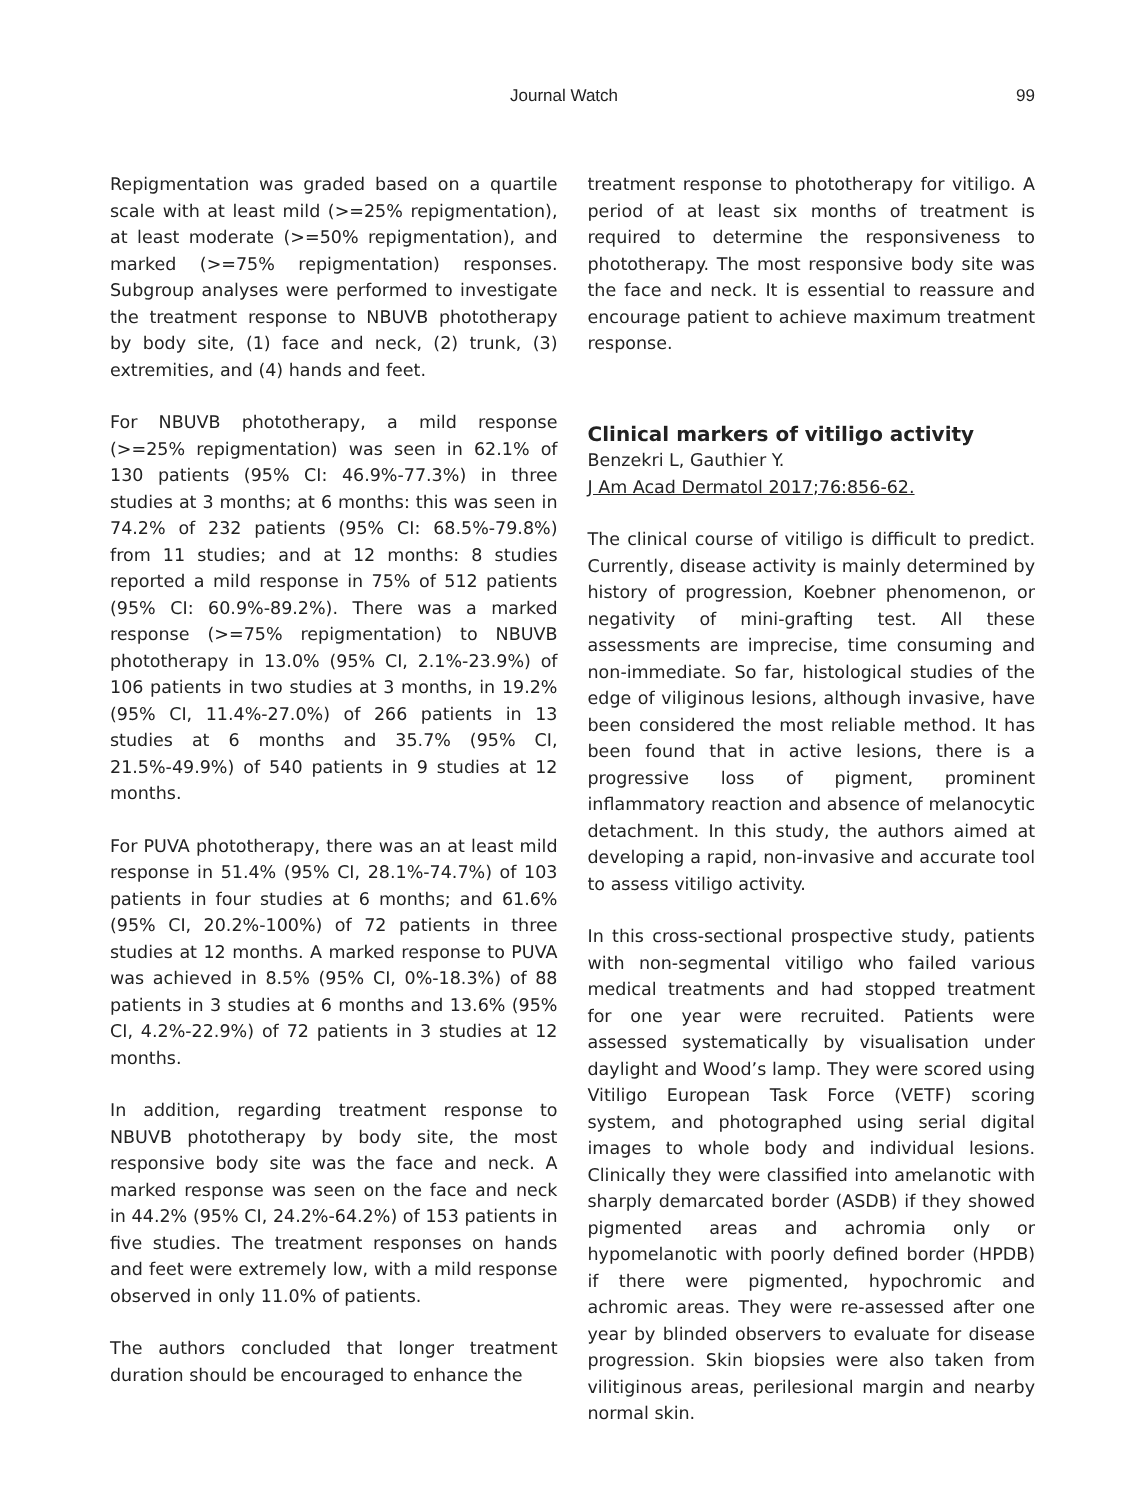Journal Watch 99
Repigmentation was graded based on a quartile scale with at least mild (>=25% repigmentation), at least moderate (>=50% repigmentation), and marked (>=75% repigmentation) responses. Subgroup analyses were performed to investigate the treatment response to NBUVB phototherapy by body site, (1) face and neck, (2) trunk, (3) extremities, and (4) hands and feet.
For NBUVB phototherapy, a mild response (>=25% repigmentation) was seen in 62.1% of 130 patients (95% CI: 46.9%-77.3%) in three studies at 3 months; at 6 months: this was seen in 74.2% of 232 patients (95% CI: 68.5%-79.8%) from 11 studies; and at 12 months: 8 studies reported a mild response in 75% of 512 patients (95% CI: 60.9%-89.2%). There was a marked response (>=75% repigmentation) to NBUVB phototherapy in 13.0% (95% CI, 2.1%-23.9%) of 106 patients in two studies at 3 months, in 19.2% (95% CI, 11.4%-27.0%) of 266 patients in 13 studies at 6 months and 35.7% (95% CI, 21.5%-49.9%) of 540 patients in 9 studies at 12 months.
For PUVA phototherapy, there was an at least mild response in 51.4% (95% CI, 28.1%-74.7%) of 103 patients in four studies at 6 months; and 61.6% (95% CI, 20.2%-100%) of 72 patients in three studies at 12 months. A marked response to PUVA was achieved in 8.5% (95% CI, 0%-18.3%) of 88 patients in 3 studies at 6 months and 13.6% (95% CI, 4.2%-22.9%) of 72 patients in 3 studies at 12 months.
In addition, regarding treatment response to NBUVB phototherapy by body site, the most responsive body site was the face and neck. A marked response was seen on the face and neck in 44.2% (95% CI, 24.2%-64.2%) of 153 patients in five studies. The treatment responses on hands and feet were extremely low, with a mild response observed in only 11.0% of patients.
The authors concluded that longer treatment duration should be encouraged to enhance the
treatment response to phototherapy for vitiligo. A period of at least six months of treatment is required to determine the responsiveness to phototherapy. The most responsive body site was the face and neck. It is essential to reassure and encourage patient to achieve maximum treatment response.
Clinical markers of vitiligo activity
Benzekri L, Gauthier Y.
J Am Acad Dermatol 2017;76:856-62.
The clinical course of vitiligo is difficult to predict. Currently, disease activity is mainly determined by history of progression, Koebner phenomenon, or negativity of mini-grafting test. All these assessments are imprecise, time consuming and non-immediate. So far, histological studies of the edge of viliginous lesions, although invasive, have been considered the most reliable method. It has been found that in active lesions, there is a progressive loss of pigment, prominent inflammatory reaction and absence of melanocytic detachment. In this study, the authors aimed at developing a rapid, non-invasive and accurate tool to assess vitiligo activity.
In this cross-sectional prospective study, patients with non-segmental vitiligo who failed various medical treatments and had stopped treatment for one year were recruited. Patients were assessed systematically by visualisation under daylight and Wood’s lamp. They were scored using Vitiligo European Task Force (VETF) scoring system, and photographed using serial digital images to whole body and individual lesions. Clinically they were classified into amelanotic with sharply demarcated border (ASDB) if they showed pigmented areas and achromia only or hypomelanotic with poorly defined border (HPDB) if there were pigmented, hypochromic and achromic areas. They were re-assessed after one year by blinded observers to evaluate for disease progression. Skin biopsies were also taken from vilitiginous areas, perilesional margin and nearby normal skin.